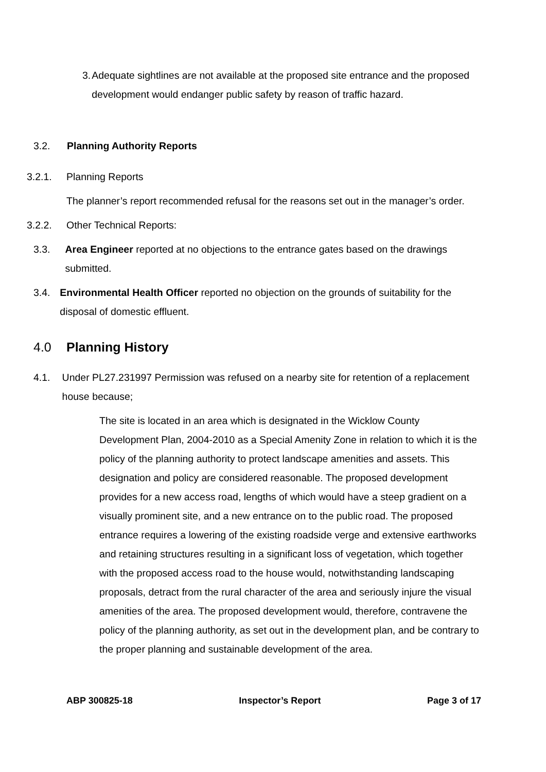3. Adequate sightlines are not available at the proposed site entrance and the proposed development would endanger public safety by reason of traffic hazard.
3.2. Planning Authority Reports
3.2.1. Planning Reports
The planner’s report recommended refusal for the reasons set out in the manager’s order.
3.2.2. Other Technical Reports:
3.3. Area Engineer reported at no objections to the entrance gates based on the drawings submitted.
3.4. Environmental Health Officer reported no objection on the grounds of suitability for the disposal of domestic effluent.
4.0 Planning History
4.1. Under PL27.231997 Permission was refused on a nearby site for retention of a replacement house because;
The site is located in an area which is designated in the Wicklow County Development Plan, 2004-2010 as a Special Amenity Zone in relation to which it is the policy of the planning authority to protect landscape amenities and assets. This designation and policy are considered reasonable. The proposed development provides for a new access road, lengths of which would have a steep gradient on a visually prominent site, and a new entrance on to the public road. The proposed entrance requires a lowering of the existing roadside verge and extensive earthworks and retaining structures resulting in a significant loss of vegetation, which together with the proposed access road to the house would, notwithstanding landscaping proposals, detract from the rural character of the area and seriously injure the visual amenities of the area. The proposed development would, therefore, contravene the policy of the planning authority, as set out in the development plan, and be contrary to the proper planning and sustainable development of the area.
ABP 300825-18 Inspector’s Report Page 3 of 17